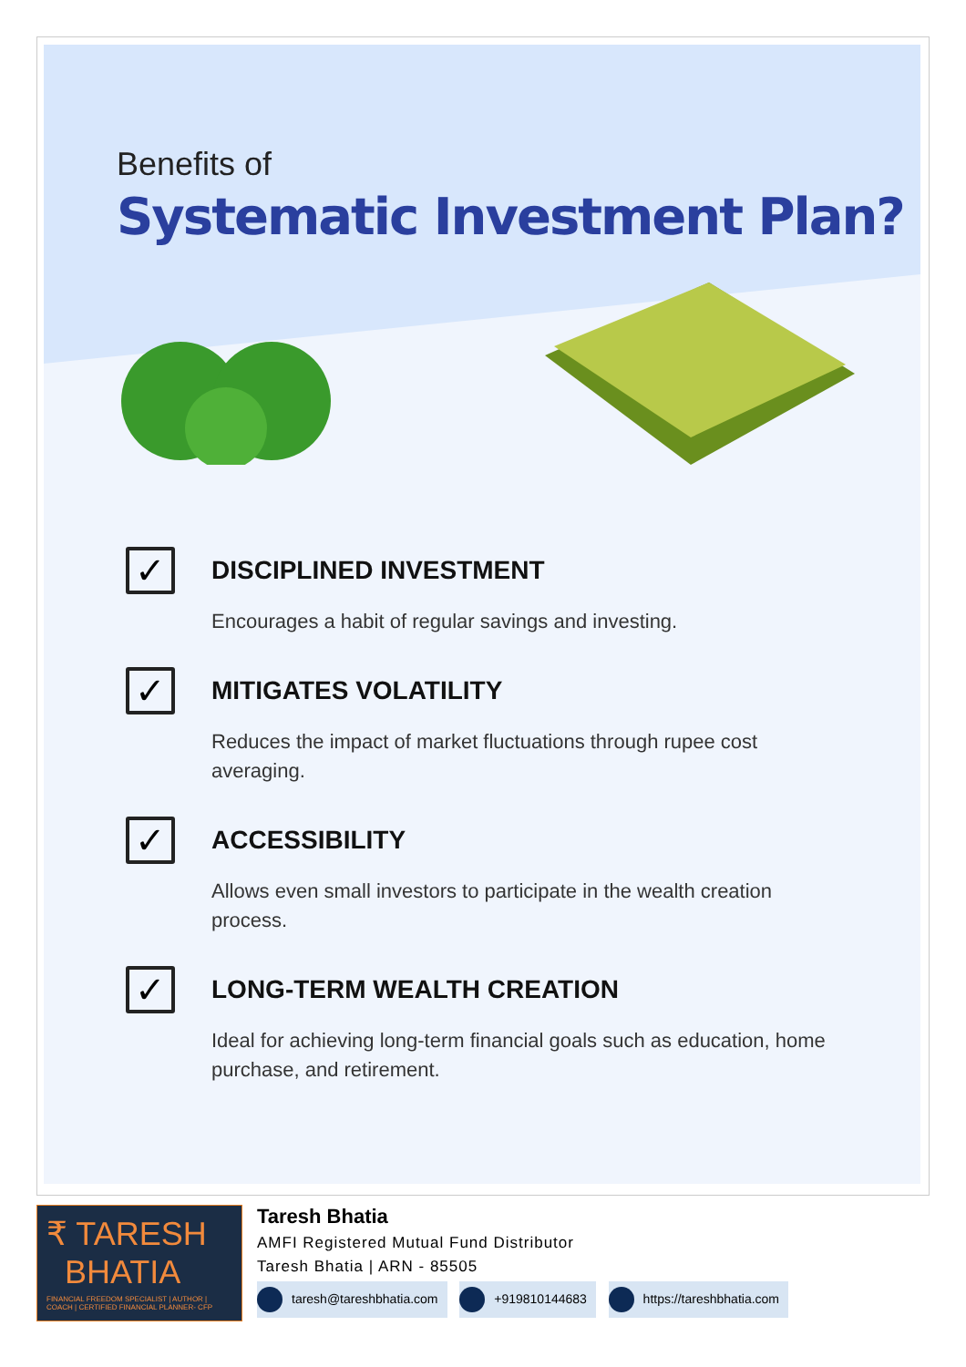Benefits of
Systematic Investment Plan?
✓
DISCIPLINED INVESTMENT
Encourages a habit of regular savings and investing.
✓
MITIGATES VOLATILITY
Reduces the impact of market fluctuations through rupee cost averaging.
✓
ACCESSIBILITY
Allows even small investors to participate in the wealth creation process.
✓
LONG-TERM WEALTH CREATION
Ideal for achieving long-term financial goals such as education, home purchase, and retirement.
₹ TARESH
BHATIA
FINANCIAL FREEDOM SPECIALIST | AUTHOR | COACH | CERTIFIED FINANCIAL PLANNER- CFP
Taresh Bhatia
AMFI Registered Mutual Fund Distributor
Taresh Bhatia | ARN - 85505
taresh@tareshbhatia.com +919810144683 https://tareshbhatia.com